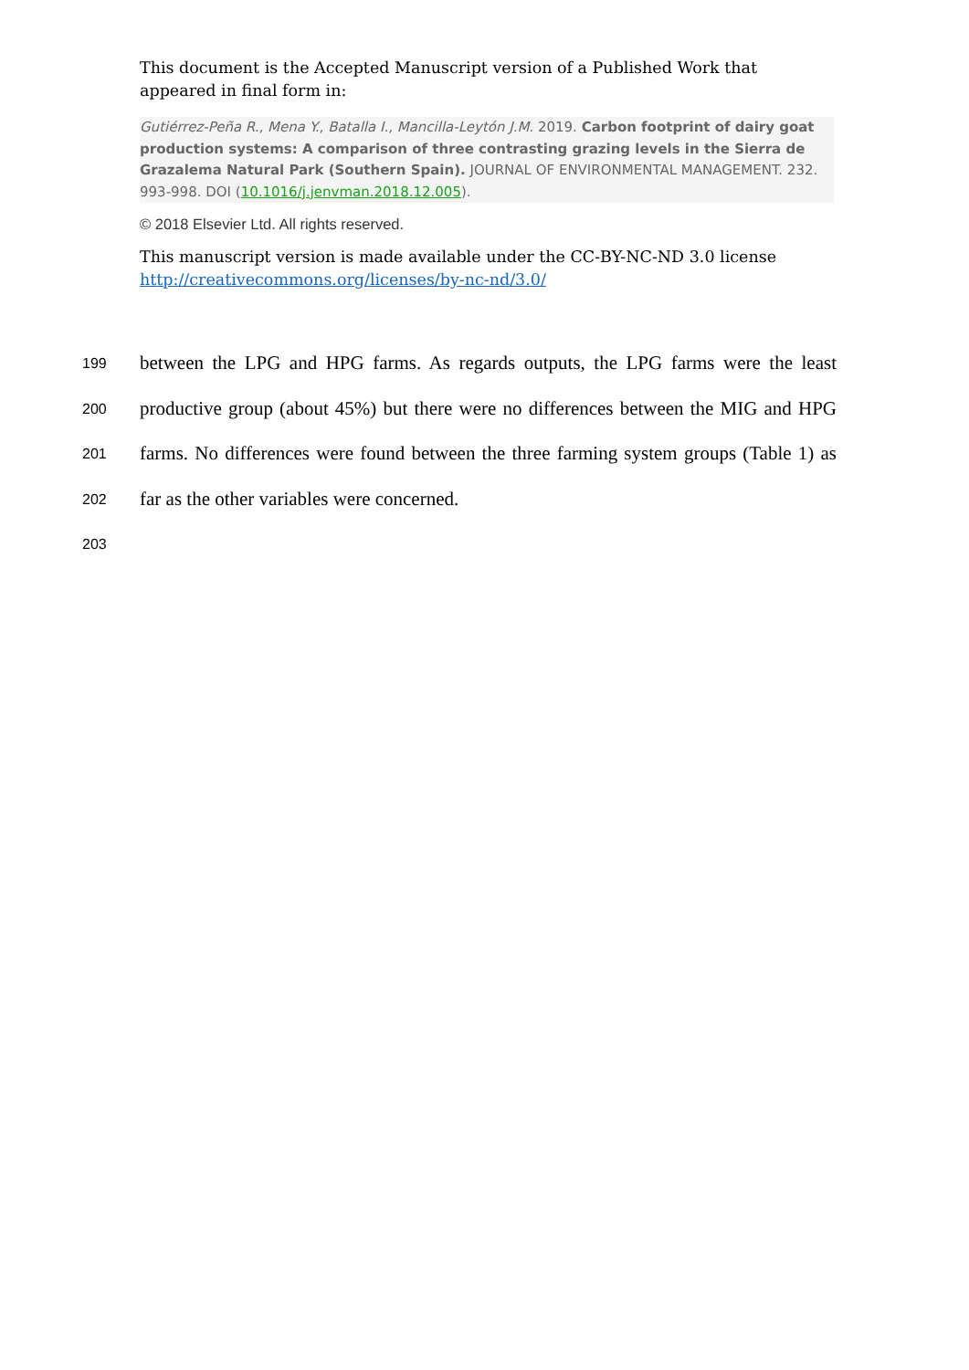This document is the Accepted Manuscript version of a Published Work that appeared in final form in:
Gutiérrez-Peña R., Mena Y., Batalla I., Mancilla-Leytón J.M. 2019. Carbon footprint of dairy goat production systems: A comparison of three contrasting grazing levels in the Sierra de Grazalema Natural Park (Southern Spain). JOURNAL OF ENVIRONMENTAL MANAGEMENT. 232. 993-998. DOI (10.1016/j.jenvman.2018.12.005).
© 2018 Elsevier Ltd. All rights reserved.
This manuscript version is made available under the CC-BY-NC-ND 3.0 license http://creativecommons.org/licenses/by-nc-nd/3.0/
199 between the LPG and HPG farms. As regards outputs, the LPG farms were the least
200 productive group (about 45%) but there were no differences between the MIG and HPG
201 farms. No differences were found between the three farming system groups (Table 1) as
202 far as the other variables were concerned.
203